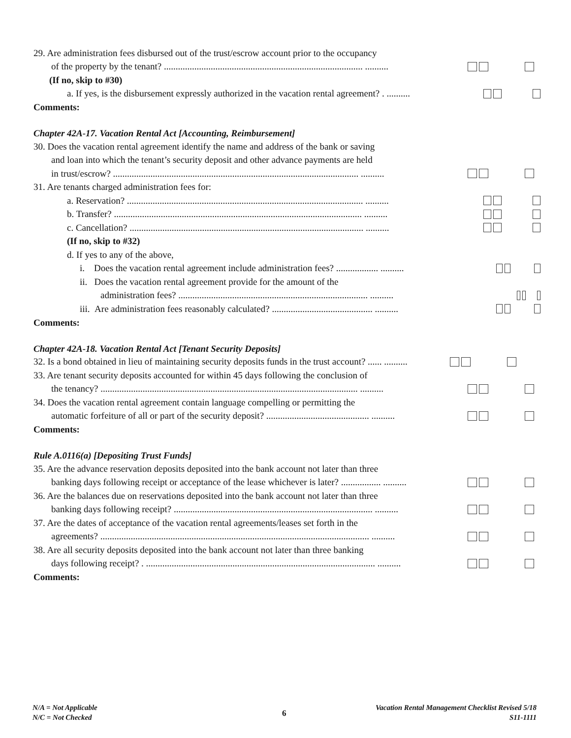29. Are administration fees disbursed out of the trust/escrow account prior to the occupancy
of the property by the tenant? ..................................................................................... ..........
(If no, skip to #30)
a. If yes, is the disbursement expressly authorized in the vacation rental agreement? . ..........
Comments:
Chapter 42A-17. Vacation Rental Act [Accounting, Reimbursement]
30. Does the vacation rental agreement identify the name and address of the bank or saving
and loan into which the tenant’s security deposit and other advance payments are held
in trust/escrow? ......................................................................................................... ..........
31. Are tenants charged administration fees for:
a. Reservation? ..................................................................................................... ..........
b. Transfer? .......................................................................................................... ..........
c. Cancellation? .................................................................................................... ..........
(If no, skip to #32)
d. If yes to any of the above,
i. Does the vacation rental agreement include administration fees? .................. ..........
ii. Does the vacation rental agreement provide for the amount of the
administration fees? ................................................................................. ..........
iii. Are administration fees reasonably calculated? ........................................... ..........
Comments:
Chapter 42A-18. Vacation Rental Act [Tenant Security Deposits]
32. Is a bond obtained in lieu of maintaining security deposits funds in the trust account? ...... ..........
33. Are tenant security deposits accounted for within 45 days following the conclusion of
the tenancy? .............................................................................................................. ..........
34. Does the vacation rental agreement contain language compelling or permitting the
automatic forfeiture of all or part of the security deposit? ............................................ ..........
Comments:
Rule A.0116(a) [Depositing Trust Funds]
35. Are the advance reservation deposits deposited into the bank account not later than three
banking days following receipt or acceptance of the lease whichever is later? ................. ..........
36. Are the balances due on reservations deposited into the bank account not later than three
banking days following receipt? ..................................................................................... ..........
37. Are the dates of acceptance of the vacation rental agreements/leases set forth in the
agreements? ................................................................................................................... ..........
38. Are all security deposits deposited into the bank account not later than three banking
days following receipt? . .................................................................................................. ..........
Comments:
N/A = Not Applicable
N/C = Not Checked
6
Vacation Rental Management Checklist Revised 5/18
S11-1111